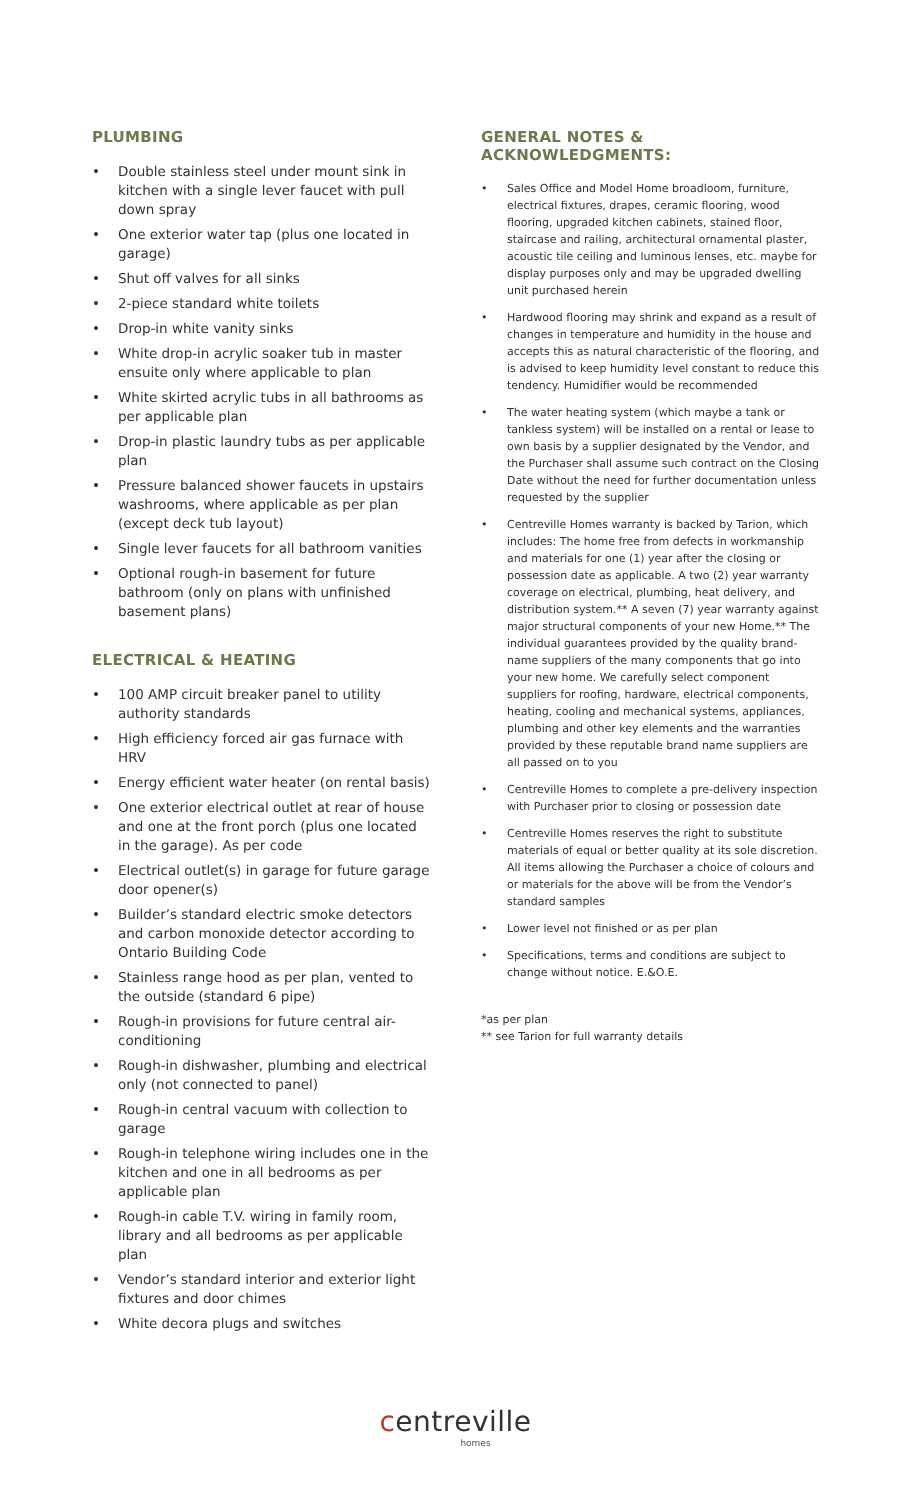PLUMBING
• Double stainless steel under mount sink in kitchen with a single lever faucet with pull down spray
• One exterior water tap (plus one located in garage)
• Shut off valves for all sinks
• 2-piece standard white toilets
• Drop-in white vanity sinks
• White drop-in acrylic soaker tub in master ensuite only where applicable to plan
• White skirted acrylic tubs in all bathrooms as per applicable plan
• Drop-in plastic laundry tubs as per applicable plan
• Pressure balanced shower faucets in upstairs washrooms, where applicable as per plan (except deck tub layout)
• Single lever faucets for all bathroom vanities
• Optional rough-in basement for future bathroom (only on plans with unfinished basement plans)
ELECTRICAL & HEATING
• 100 AMP circuit breaker panel to utility authority standards
• High efficiency forced air gas furnace with HRV
• Energy efficient water heater (on rental basis)
• One exterior electrical outlet at rear of house and one at the front porch (plus one located in the garage). As per code
• Electrical outlet(s) in garage for future garage door opener(s)
• Builder’s standard electric smoke detectors and carbon monoxide detector according to Ontario Building Code
• Stainless range hood as per plan, vented to the outside (standard 6 pipe)
• Rough-in provisions for future central air-conditioning
• Rough-in dishwasher, plumbing and electrical only (not connected to panel)
• Rough-in central vacuum with collection to garage
• Rough-in telephone wiring includes one in the kitchen and one in all bedrooms as per applicable plan
• Rough-in cable T.V. wiring in family room, library and all bedrooms as per applicable plan
• Vendor’s standard interior and exterior light fixtures and door chimes
• White decora plugs and switches
GENERAL NOTES & ACKNOWLEDGMENTS:
• Sales Office and Model Home broadloom, furniture, electrical fixtures, drapes, ceramic flooring, wood flooring, upgraded kitchen cabinets, stained floor, staircase and railing, architectural ornamental plaster, acoustic tile ceiling and luminous lenses, etc. maybe for display purposes only and may be upgraded dwelling unit purchased herein
• Hardwood flooring may shrink and expand as a result of changes in temperature and humidity in the house and accepts this as natural characteristic of the flooring, and is advised to keep humidity level constant to reduce this tendency. Humidifier would be recommended
• The water heating system (which maybe a tank or tankless system) will be installed on a rental or lease to own basis by a supplier designated by the Vendor, and the Purchaser shall assume such contract on the Closing Date without the need for further documentation unless requested by the supplier
• Centreville Homes warranty is backed by Tarion, which includes: The home free from defects in workmanship and materials for one (1) year after the closing or possession date as applicable. A two (2) year warranty coverage on electrical, plumbing, heat delivery, and distribution system.** A seven (7) year warranty against major structural components of your new Home.** The individual guarantees provided by the quality brand-name suppliers of the many components that go into your new home. We carefully select component suppliers for roofing, hardware, electrical components, heating, cooling and mechanical systems, appliances, plumbing and other key elements and the warranties provided by these reputable brand name suppliers are all passed on to you
• Centreville Homes to complete a pre-delivery inspection with Purchaser prior to closing or possession date
• Centreville Homes reserves the right to substitute materials of equal or better quality at its sole discretion. All items allowing the Purchaser a choice of colours and or materials for the above will be from the Vendor’s standard samples
• Lower level not finished or as per plan
• Specifications, terms and conditions are subject to change without notice. E.&O.E.
*as per plan
** see Tarion for full warranty details
centreville
homes